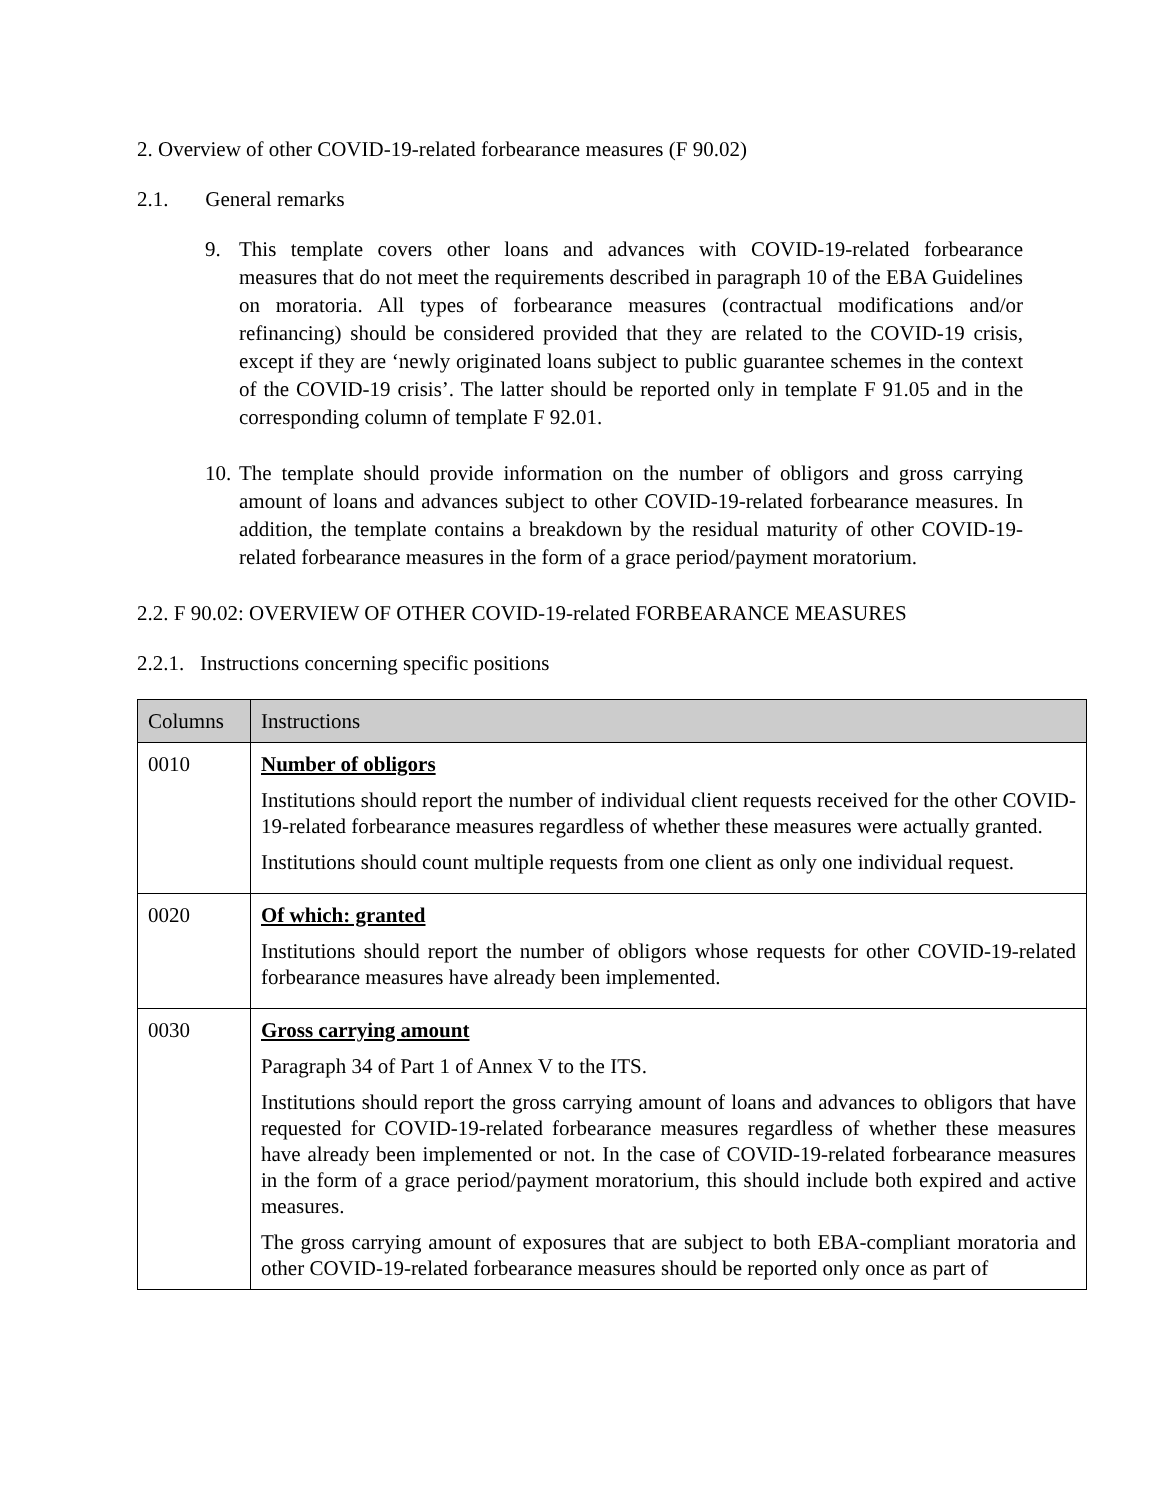2. Overview of other COVID-19-related forbearance measures (F 90.02)
2.1. General remarks
9. This template covers other loans and advances with COVID-19-related forbearance measures that do not meet the requirements described in paragraph 10 of the EBA Guidelines on moratoria. All types of forbearance measures (contractual modifications and/or refinancing) should be considered provided that they are related to the COVID-19 crisis, except if they are ‘newly originated loans subject to public guarantee schemes in the context of the COVID-19 crisis’. The latter should be reported only in template F 91.05 and in the corresponding column of template F 92.01.
10. The template should provide information on the number of obligors and gross carrying amount of loans and advances subject to other COVID-19-related forbearance measures. In addition, the template contains a breakdown by the residual maturity of other COVID-19-related forbearance measures in the form of a grace period/payment moratorium.
2.2. F 90.02: OVERVIEW OF OTHER COVID-19-related FORBEARANCE MEASURES
2.2.1. Instructions concerning specific positions
| Columns | Instructions |
| --- | --- |
| 0010 | Number of obligors Institutions should report the number of individual client requests received for the other COVID-19-related forbearance measures regardless of whether these measures were actually granted. Institutions should count multiple requests from one client as only one individual request. |
| 0020 | Of which: granted Institutions should report the number of obligors whose requests for other COVID-19-related forbearance measures have already been implemented. |
| 0030 | Gross carrying amount Paragraph 34 of Part 1 of Annex V to the ITS. Institutions should report the gross carrying amount of loans and advances to obligors that have requested for COVID-19-related forbearance measures regardless of whether these measures have already been implemented or not. In the case of COVID-19-related forbearance measures in the form of a grace period/payment moratorium, this should include both expired and active measures. The gross carrying amount of exposures that are subject to both EBA-compliant moratoria and other COVID-19-related forbearance measures should be reported only once as part of |